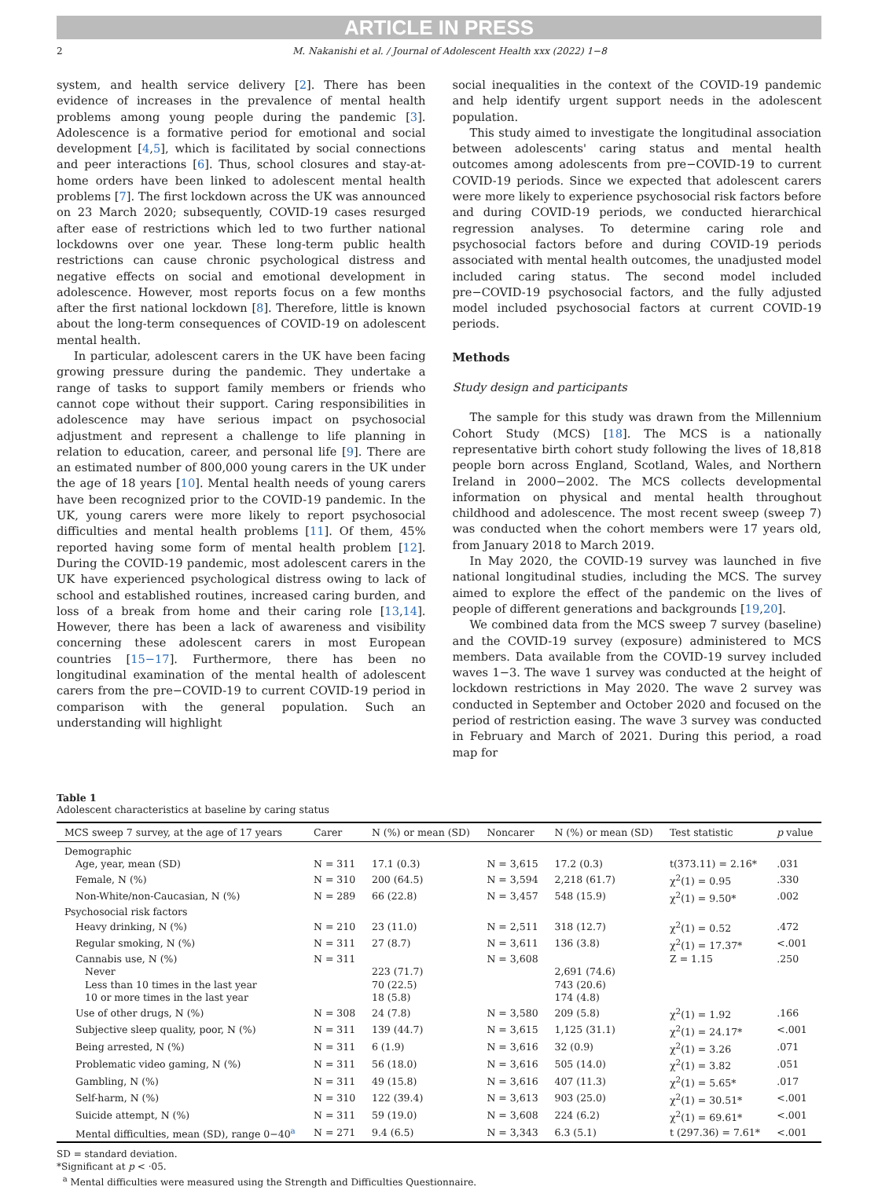ARTICLE IN PRESS
2 M. Nakanishi et al. / Journal of Adolescent Health xxx (2022) 1−8
system, and health service delivery [2]. There has been evidence of increases in the prevalence of mental health problems among young people during the pandemic [3]. Adolescence is a formative period for emotional and social development [4,5], which is facilitated by social connections and peer interactions [6]. Thus, school closures and stay-at-home orders have been linked to adolescent mental health problems [7]. The first lockdown across the UK was announced on 23 March 2020; subsequently, COVID-19 cases resurged after ease of restrictions which led to two further national lockdowns over one year. These long-term public health restrictions can cause chronic psychological distress and negative effects on social and emotional development in adolescence. However, most reports focus on a few months after the first national lockdown [8]. Therefore, little is known about the long-term consequences of COVID-19 on adolescent mental health.
In particular, adolescent carers in the UK have been facing growing pressure during the pandemic. They undertake a range of tasks to support family members or friends who cannot cope without their support. Caring responsibilities in adolescence may have serious impact on psychosocial adjustment and represent a challenge to life planning in relation to education, career, and personal life [9]. There are an estimated number of 800,000 young carers in the UK under the age of 18 years [10]. Mental health needs of young carers have been recognized prior to the COVID-19 pandemic. In the UK, young carers were more likely to report psychosocial difficulties and mental health problems [11]. Of them, 45% reported having some form of mental health problem [12]. During the COVID-19 pandemic, most adolescent carers in the UK have experienced psychological distress owing to lack of school and established routines, increased caring burden, and loss of a break from home and their caring role [13,14]. However, there has been a lack of awareness and visibility concerning these adolescent carers in most European countries [15−17]. Furthermore, there has been no longitudinal examination of the mental health of adolescent carers from the pre−COVID-19 to current COVID-19 period in comparison with the general population. Such an understanding will highlight
social inequalities in the context of the COVID-19 pandemic and help identify urgent support needs in the adolescent population.
This study aimed to investigate the longitudinal association between adolescents' caring status and mental health outcomes among adolescents from pre−COVID-19 to current COVID-19 periods. Since we expected that adolescent carers were more likely to experience psychosocial risk factors before and during COVID-19 periods, we conducted hierarchical regression analyses. To determine caring role and psychosocial factors before and during COVID-19 periods associated with mental health outcomes, the unadjusted model included caring status. The second model included pre−COVID-19 psychosocial factors, and the fully adjusted model included psychosocial factors at current COVID-19 periods.
Methods
Study design and participants
The sample for this study was drawn from the Millennium Cohort Study (MCS) [18]. The MCS is a nationally representative birth cohort study following the lives of 18,818 people born across England, Scotland, Wales, and Northern Ireland in 2000−2002. The MCS collects developmental information on physical and mental health throughout childhood and adolescence. The most recent sweep (sweep 7) was conducted when the cohort members were 17 years old, from January 2018 to March 2019.
In May 2020, the COVID-19 survey was launched in five national longitudinal studies, including the MCS. The survey aimed to explore the effect of the pandemic on the lives of people of different generations and backgrounds [19,20].
We combined data from the MCS sweep 7 survey (baseline) and the COVID-19 survey (exposure) administered to MCS members. Data available from the COVID-19 survey included waves 1−3. The wave 1 survey was conducted at the height of lockdown restrictions in May 2020. The wave 2 survey was conducted in September and October 2020 and focused on the period of restriction easing. The wave 3 survey was conducted in February and March of 2021. During this period, a road map for
Table 1
Adolescent characteristics at baseline by caring status
| MCS sweep 7 survey, at the age of 17 years | Carer | N (%) or mean (SD) | Noncarer | N (%) or mean (SD) | Test statistic | p value |
| --- | --- | --- | --- | --- | --- | --- |
| Demographic | | | | | | |
| Age, year, mean (SD) | N = 311 | 17.1 (0.3) | N = 3,615 | 17.2 (0.3) | t(373.11) = 2.16* | .031 |
| Female, N (%) | N = 310 | 200 (64.5) | N = 3,594 | 2,218 (61.7) | χ<sup>2</sup>(1) = 0.95 | .330 |
| Non-White/non-Caucasian, N (%) | N = 289 | 66 (22.8) | N = 3,457 | 548 (15.9) | χ<sup>2</sup>(1) = 9.50* | .002 |
| Psychosocial risk factors | | | | | | |
| Heavy drinking, N (%) | N = 210 | 23 (11.0) | N = 2,511 | 318 (12.7) | χ<sup>2</sup>(1) = 0.52 | .472 |
| Regular smoking, N (%) | N = 311 | 27 (8.7) | N = 3,611 | 136 (3.8) | χ<sup>2</sup>(1) = 17.37* | <.001 |
| Cannabis use, N (%) | N = 311 | | N = 3,608 | | Z = 1.15 | .250 |
| Never | | 223 (71.7) | | 2,691 (74.6) | | |
| Less than 10 times in the last year | | 70 (22.5) | | 743 (20.6) | | |
| 10 or more times in the last year | | 18 (5.8) | | 174 (4.8) | | |
| Use of other drugs, N (%) | N = 308 | 24 (7.8) | N = 3,580 | 209 (5.8) | χ<sup>2</sup>(1) = 1.92 | .166 |
| Subjective sleep quality, poor, N (%) | N = 311 | 139 (44.7) | N = 3,615 | 1,125 (31.1) | χ<sup>2</sup>(1) = 24.17* | <.001 |
| Being arrested, N (%) | N = 311 | 6 (1.9) | N = 3,616 | 32 (0.9) | χ<sup>2</sup>(1) = 3.26 | .071 |
| Problematic video gaming, N (%) | N = 311 | 56 (18.0) | N = 3,616 | 505 (14.0) | χ<sup>2</sup>(1) = 3.82 | .051 |
| Gambling, N (%) | N = 311 | 49 (15.8) | N = 3,616 | 407 (11.3) | χ<sup>2</sup>(1) = 5.65* | .017 |
| Self-harm, N (%) | N = 310 | 122 (39.4) | N = 3,613 | 903 (25.0) | χ<sup>2</sup>(1) = 30.51* | <.001 |
| Suicide attempt, N (%) | N = 311 | 59 (19.0) | N = 3,608 | 224 (6.2) | χ<sup>2</sup>(1) = 69.61* | <.001 |
| Mental difficulties, mean (SD), range 0−40<sup>a</sup> | N = 271 | 9.4 (6.5) | N = 3,343 | 6.3 (5.1) | t (297.36) = 7.61* | <.001 |
SD = standard deviation.
*Significant at p < ·05.
<sup>a</sup> Mental difficulties were measured using the Strength and Difficulties Questionnaire.